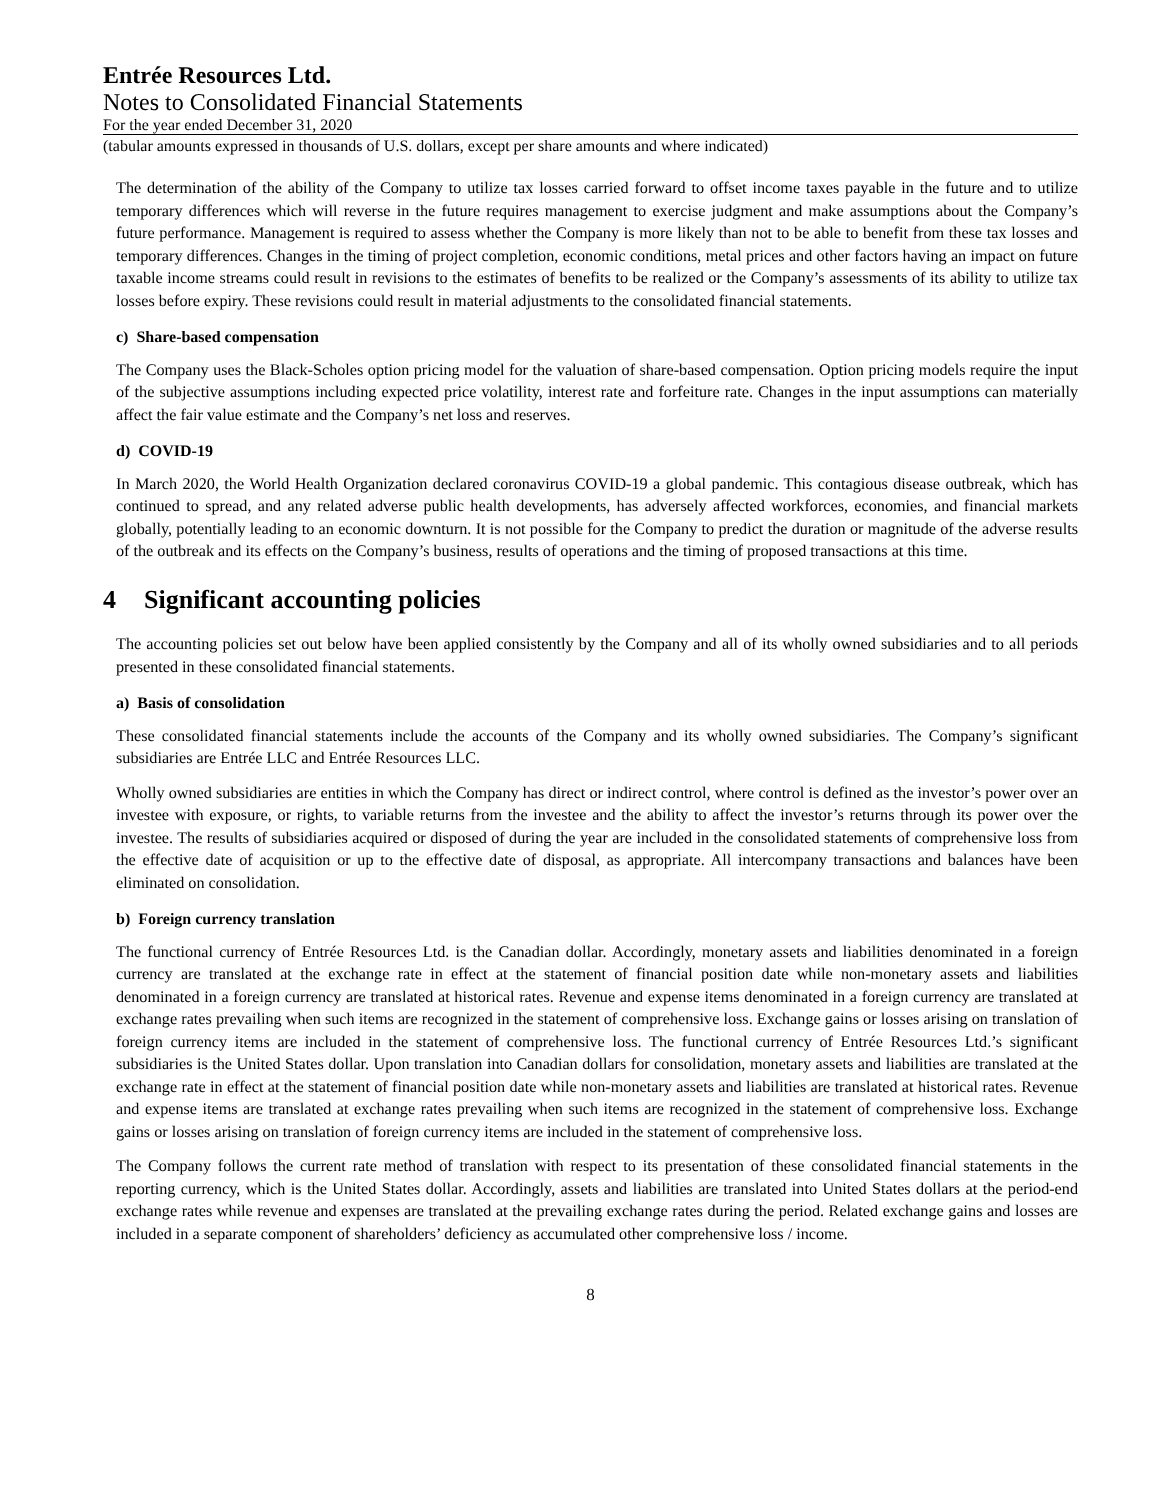Entrée Resources Ltd.
Notes to Consolidated Financial Statements
For the year ended December 31, 2020
(tabular amounts expressed in thousands of U.S. dollars, except per share amounts and where indicated)
The determination of the ability of the Company to utilize tax losses carried forward to offset income taxes payable in the future and to utilize temporary differences which will reverse in the future requires management to exercise judgment and make assumptions about the Company’s future performance. Management is required to assess whether the Company is more likely than not to be able to benefit from these tax losses and temporary differences. Changes in the timing of project completion, economic conditions, metal prices and other factors having an impact on future taxable income streams could result in revisions to the estimates of benefits to be realized or the Company’s assessments of its ability to utilize tax losses before expiry. These revisions could result in material adjustments to the consolidated financial statements.
c) Share-based compensation
The Company uses the Black-Scholes option pricing model for the valuation of share-based compensation. Option pricing models require the input of the subjective assumptions including expected price volatility, interest rate and forfeiture rate. Changes in the input assumptions can materially affect the fair value estimate and the Company’s net loss and reserves.
d) COVID-19
In March 2020, the World Health Organization declared coronavirus COVID-19 a global pandemic. This contagious disease outbreak, which has continued to spread, and any related adverse public health developments, has adversely affected workforces, economies, and financial markets globally, potentially leading to an economic downturn. It is not possible for the Company to predict the duration or magnitude of the adverse results of the outbreak and its effects on the Company’s business, results of operations and the timing of proposed transactions at this time.
4 Significant accounting policies
The accounting policies set out below have been applied consistently by the Company and all of its wholly owned subsidiaries and to all periods presented in these consolidated financial statements.
a) Basis of consolidation
These consolidated financial statements include the accounts of the Company and its wholly owned subsidiaries. The Company’s significant subsidiaries are Entrée LLC and Entrée Resources LLC.
Wholly owned subsidiaries are entities in which the Company has direct or indirect control, where control is defined as the investor’s power over an investee with exposure, or rights, to variable returns from the investee and the ability to affect the investor’s returns through its power over the investee. The results of subsidiaries acquired or disposed of during the year are included in the consolidated statements of comprehensive loss from the effective date of acquisition or up to the effective date of disposal, as appropriate. All intercompany transactions and balances have been eliminated on consolidation.
b) Foreign currency translation
The functional currency of Entrée Resources Ltd. is the Canadian dollar. Accordingly, monetary assets and liabilities denominated in a foreign currency are translated at the exchange rate in effect at the statement of financial position date while non-monetary assets and liabilities denominated in a foreign currency are translated at historical rates. Revenue and expense items denominated in a foreign currency are translated at exchange rates prevailing when such items are recognized in the statement of comprehensive loss. Exchange gains or losses arising on translation of foreign currency items are included in the statement of comprehensive loss. The functional currency of Entrée Resources Ltd.’s significant subsidiaries is the United States dollar. Upon translation into Canadian dollars for consolidation, monetary assets and liabilities are translated at the exchange rate in effect at the statement of financial position date while non-monetary assets and liabilities are translated at historical rates. Revenue and expense items are translated at exchange rates prevailing when such items are recognized in the statement of comprehensive loss. Exchange gains or losses arising on translation of foreign currency items are included in the statement of comprehensive loss.
The Company follows the current rate method of translation with respect to its presentation of these consolidated financial statements in the reporting currency, which is the United States dollar. Accordingly, assets and liabilities are translated into United States dollars at the period-end exchange rates while revenue and expenses are translated at the prevailing exchange rates during the period. Related exchange gains and losses are included in a separate component of shareholders’ deficiency as accumulated other comprehensive loss / income.
8